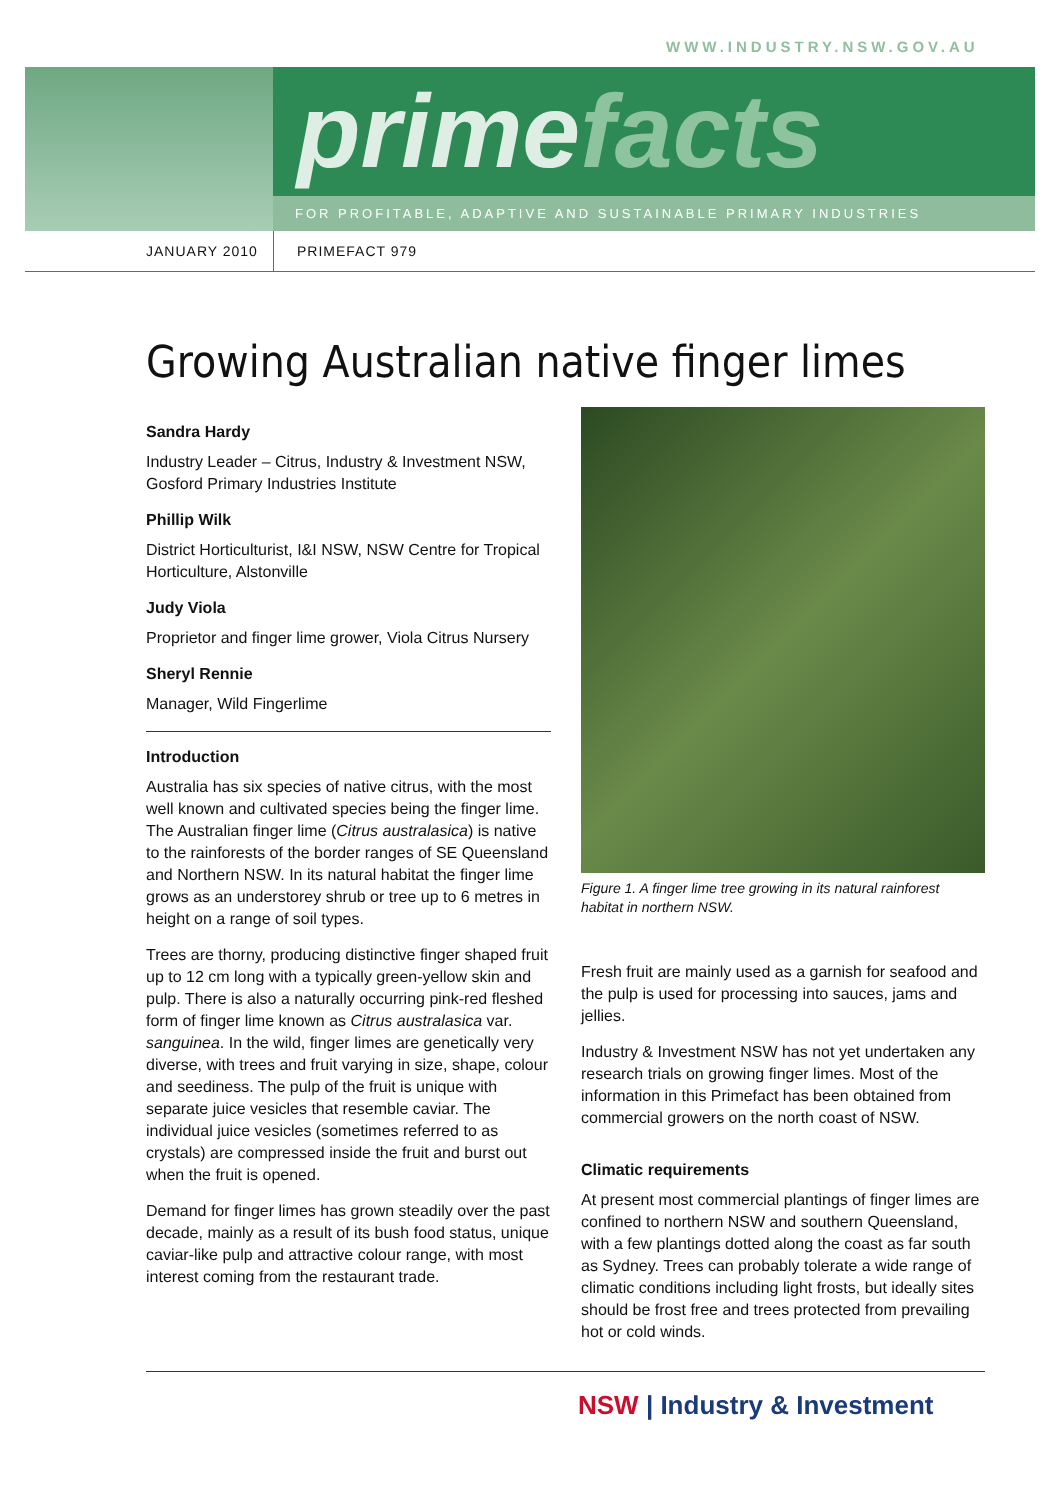WWW.INDUSTRY.NSW.GOV.AU
primefacts
FOR PROFITABLE, ADAPTIVE AND SUSTAINABLE PRIMARY INDUSTRIES
JANUARY 2010 PRIMEFACT 979
Growing Australian native finger limes
Sandra Hardy
Industry Leader – Citrus, Industry & Investment NSW, Gosford Primary Industries Institute
Phillip Wilk
District Horticulturist, I&I NSW, NSW Centre for Tropical Horticulture, Alstonville
Judy Viola
Proprietor and finger lime grower, Viola Citrus Nursery
Sheryl Rennie
Manager, Wild Fingerlime
Introduction
Australia has six species of native citrus, with the most well known and cultivated species being the finger lime. The Australian finger lime (Citrus australasica) is native to the rainforests of the border ranges of SE Queensland and Northern NSW. In its natural habitat the finger lime grows as an understorey shrub or tree up to 6 metres in height on a range of soil types.
Trees are thorny, producing distinctive finger shaped fruit up to 12 cm long with a typically green-yellow skin and pulp. There is also a naturally occurring pink-red fleshed form of finger lime known as Citrus australasica var. sanguinea. In the wild, finger limes are genetically very diverse, with trees and fruit varying in size, shape, colour and seediness. The pulp of the fruit is unique with separate juice vesicles that resemble caviar. The individual juice vesicles (sometimes referred to as crystals) are compressed inside the fruit and burst out when the fruit is opened.
Demand for finger limes has grown steadily over the past decade, mainly as a result of its bush food status, unique caviar-like pulp and attractive colour range, with most interest coming from the restaurant trade.
Figure 1. A finger lime tree growing in its natural rainforest habitat in northern NSW.
Fresh fruit are mainly used as a garnish for seafood and the pulp is used for processing into sauces, jams and jellies.
Industry & Investment NSW has not yet undertaken any research trials on growing finger limes. Most of the information in this Primefact has been obtained from commercial growers on the north coast of NSW.
Climatic requirements
At present most commercial plantings of finger limes are confined to northern NSW and southern Queensland, with a few plantings dotted along the coast as far south as Sydney. Trees can probably tolerate a wide range of climatic conditions including light frosts, but ideally sites should be frost free and trees protected from prevailing hot or cold winds.
NSW | Industry & Investment